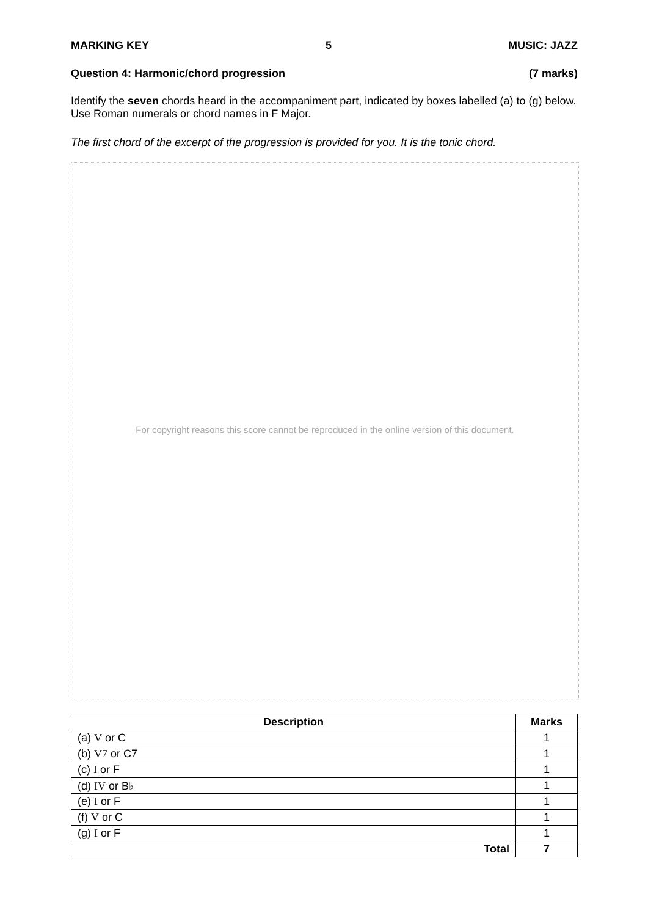MARKING KEY 5 MUSIC: JAZZ
Question 4: Harmonic/chord progression (7 marks)
Identify the seven chords heard in the accompaniment part, indicated by boxes labelled (a) to (g) below. Use Roman numerals or chord names in F Major.
The first chord of the excerpt of the progression is provided for you. It is the tonic chord.
For copyright reasons this score cannot be reproduced in the online version of this document.
| Description | Marks |
| --- | --- |
| (a) V or C | 1 |
| (b) V7 or C7 | 1 |
| (c) I or F | 1 |
| (d) IV or B♭ | 1 |
| (e) I or F | 1 |
| (f) V or C | 1 |
| (g) I or F | 1 |
| Total | 7 |